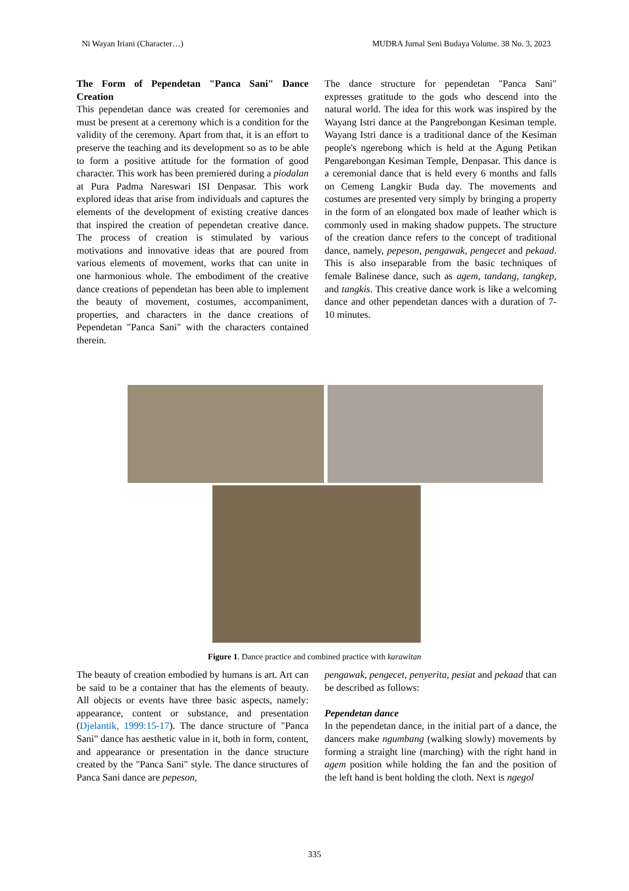Ni Wayan Iriani (Character…) MUDRA Jurnal Seni Budaya Volume. 38 No. 3, 2023
The Form of Pependetan "Panca Sani" Dance Creation
This pependetan dance was created for ceremonies and must be present at a ceremony which is a condition for the validity of the ceremony. Apart from that, it is an effort to preserve the teaching and its development so as to be able to form a positive attitude for the formation of good character. This work has been premiered during a piodalan at Pura Padma Nareswari ISI Denpasar. This work explored ideas that arise from individuals and captures the elements of the development of existing creative dances that inspired the creation of pependetan creative dance. The process of creation is stimulated by various motivations and innovative ideas that are poured from various elements of movement, works that can unite in one harmonious whole. The embodiment of the creative dance creations of pependetan has been able to implement the beauty of movement, costumes, accompaniment, properties, and characters in the dance creations of Pependetan "Panca Sani" with the characters contained therein.
The dance structure for pependetan "Panca Sani" expresses gratitude to the gods who descend into the natural world. The idea for this work was inspired by the Wayang Istri dance at the Pangrebongan Kesiman temple. Wayang Istri dance is a traditional dance of the Kesiman people's ngerebong which is held at the Agung Petikan Pengarebongan Kesiman Temple, Denpasar. This dance is a ceremonial dance that is held every 6 months and falls on Cemeng Langkir Buda day. The movements and costumes are presented very simply by bringing a property in the form of an elongated box made of leather which is commonly used in making shadow puppets. The structure of the creation dance refers to the concept of traditional dance, namely, pepeson, pengawak, pengecet and pekaad. This is also inseparable from the basic techniques of female Balinese dance, such as agem, tandang, tangkep, and tangkis. This creative dance work is like a welcoming dance and other pependetan dances with a duration of 7-10 minutes.
Figure 1. Dance practice and combined practice with karawitan
The beauty of creation embodied by humans is art. Art can be said to be a container that has the elements of beauty. All objects or events have three basic aspects, namely: appearance, content or substance, and presentation (Djelantik, 1999:15-17). The dance structure of "Panca Sani" dance has aesthetic value in it, both in form, content, and appearance or presentation in the dance structure created by the "Panca Sani" style. The dance structures of Panca Sani dance are pepeson,
pengawak, pengecet, penyerita, pesiat and pekaad that can be described as follows:
Pependetan dance
In the pependetan dance, in the initial part of a dance, the dancers make ngumbang (walking slowly) movements by forming a straight line (marching) with the right hand in agem position while holding the fan and the position of the left hand is bent holding the cloth. Next is ngegol
335